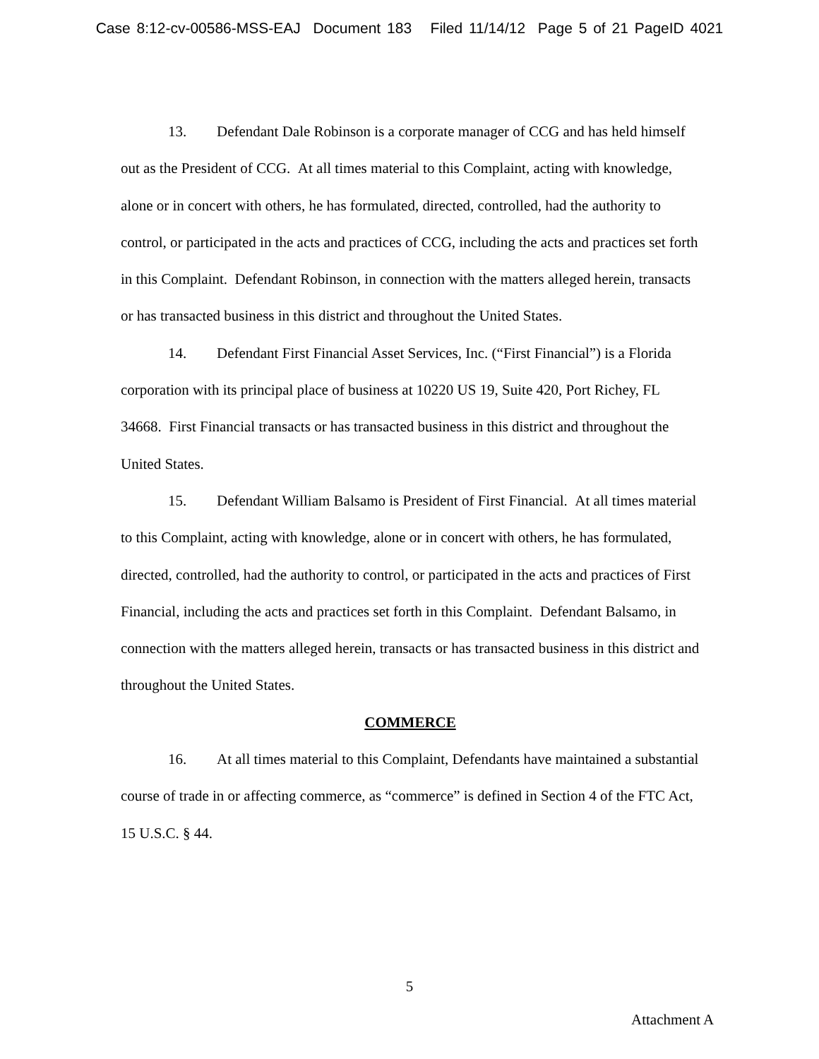Case 8:12-cv-00586-MSS-EAJ Document 183 Filed 11/14/12 Page 5 of 21 PageID 4021
13. Defendant Dale Robinson is a corporate manager of CCG and has held himself out as the President of CCG. At all times material to this Complaint, acting with knowledge, alone or in concert with others, he has formulated, directed, controlled, had the authority to control, or participated in the acts and practices of CCG, including the acts and practices set forth in this Complaint. Defendant Robinson, in connection with the matters alleged herein, transacts or has transacted business in this district and throughout the United States.
14. Defendant First Financial Asset Services, Inc. (“First Financial”) is a Florida corporation with its principal place of business at 10220 US 19, Suite 420, Port Richey, FL 34668. First Financial transacts or has transacted business in this district and throughout the United States.
15. Defendant William Balsamo is President of First Financial. At all times material to this Complaint, acting with knowledge, alone or in concert with others, he has formulated, directed, controlled, had the authority to control, or participated in the acts and practices of First Financial, including the acts and practices set forth in this Complaint. Defendant Balsamo, in connection with the matters alleged herein, transacts or has transacted business in this district and throughout the United States.
COMMERCE
16. At all times material to this Complaint, Defendants have maintained a substantial course of trade in or affecting commerce, as “commerce” is defined in Section 4 of the FTC Act, 15 U.S.C. § 44.
5
Attachment A